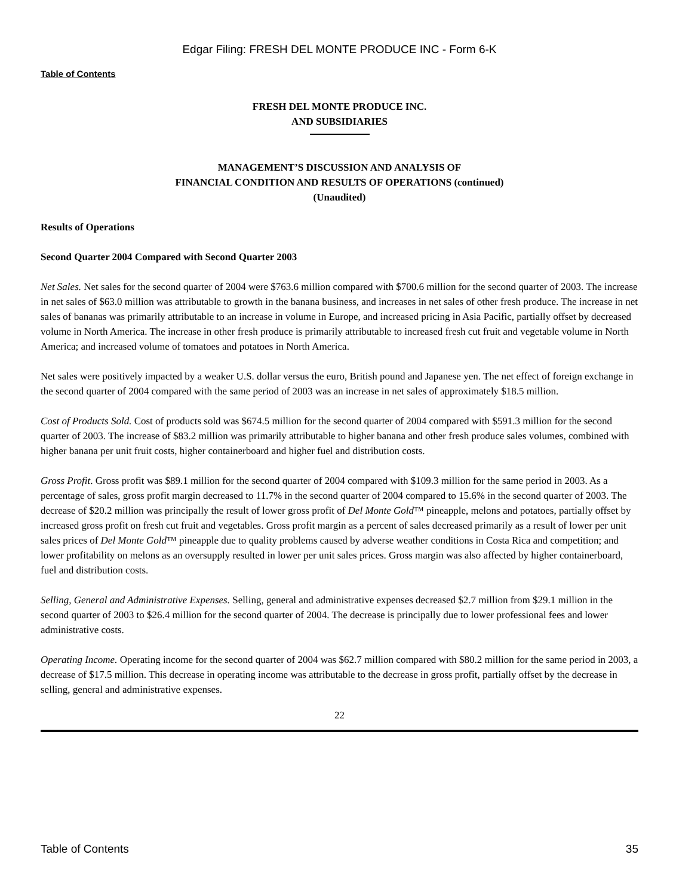Edgar Filing: FRESH DEL MONTE PRODUCE INC - Form 6-K
Table of Contents
FRESH DEL MONTE PRODUCE INC.
AND SUBSIDIARIES
MANAGEMENT’S DISCUSSION AND ANALYSIS OF
FINANCIAL CONDITION AND RESULTS OF OPERATIONS (continued)
(Unaudited)
Results of Operations
Second Quarter 2004 Compared with Second Quarter 2003
Net Sales. Net sales for the second quarter of 2004 were $763.6 million compared with $700.6 million for the second quarter of 2003. The increase in net sales of $63.0 million was attributable to growth in the banana business, and increases in net sales of other fresh produce. The increase in net sales of bananas was primarily attributable to an increase in volume in Europe, and increased pricing in Asia Pacific, partially offset by decreased volume in North America. The increase in other fresh produce is primarily attributable to increased fresh cut fruit and vegetable volume in North America; and increased volume of tomatoes and potatoes in North America.
Net sales were positively impacted by a weaker U.S. dollar versus the euro, British pound and Japanese yen. The net effect of foreign exchange in the second quarter of 2004 compared with the same period of 2003 was an increase in net sales of approximately $18.5 million.
Cost of Products Sold. Cost of products sold was $674.5 million for the second quarter of 2004 compared with $591.3 million for the second quarter of 2003. The increase of $83.2 million was primarily attributable to higher banana and other fresh produce sales volumes, combined with higher banana per unit fruit costs, higher containerboard and higher fuel and distribution costs.
Gross Profit. Gross profit was $89.1 million for the second quarter of 2004 compared with $109.3 million for the same period in 2003. As a percentage of sales, gross profit margin decreased to 11.7% in the second quarter of 2004 compared to 15.6% in the second quarter of 2003. The decrease of $20.2 million was principally the result of lower gross profit of Del Monte Gold™ pineapple, melons and potatoes, partially offset by increased gross profit on fresh cut fruit and vegetables. Gross profit margin as a percent of sales decreased primarily as a result of lower per unit sales prices of Del Monte Gold™ pineapple due to quality problems caused by adverse weather conditions in Costa Rica and competition; and lower profitability on melons as an oversupply resulted in lower per unit sales prices. Gross margin was also affected by higher containerboard, fuel and distribution costs.
Selling, General and Administrative Expenses. Selling, general and administrative expenses decreased $2.7 million from $29.1 million in the second quarter of 2003 to $26.4 million for the second quarter of 2004. The decrease is principally due to lower professional fees and lower administrative costs.
Operating Income. Operating income for the second quarter of 2004 was $62.7 million compared with $80.2 million for the same period in 2003, a decrease of $17.5 million. This decrease in operating income was attributable to the decrease in gross profit, partially offset by the decrease in selling, general and administrative expenses.
22
Table of Contents 35